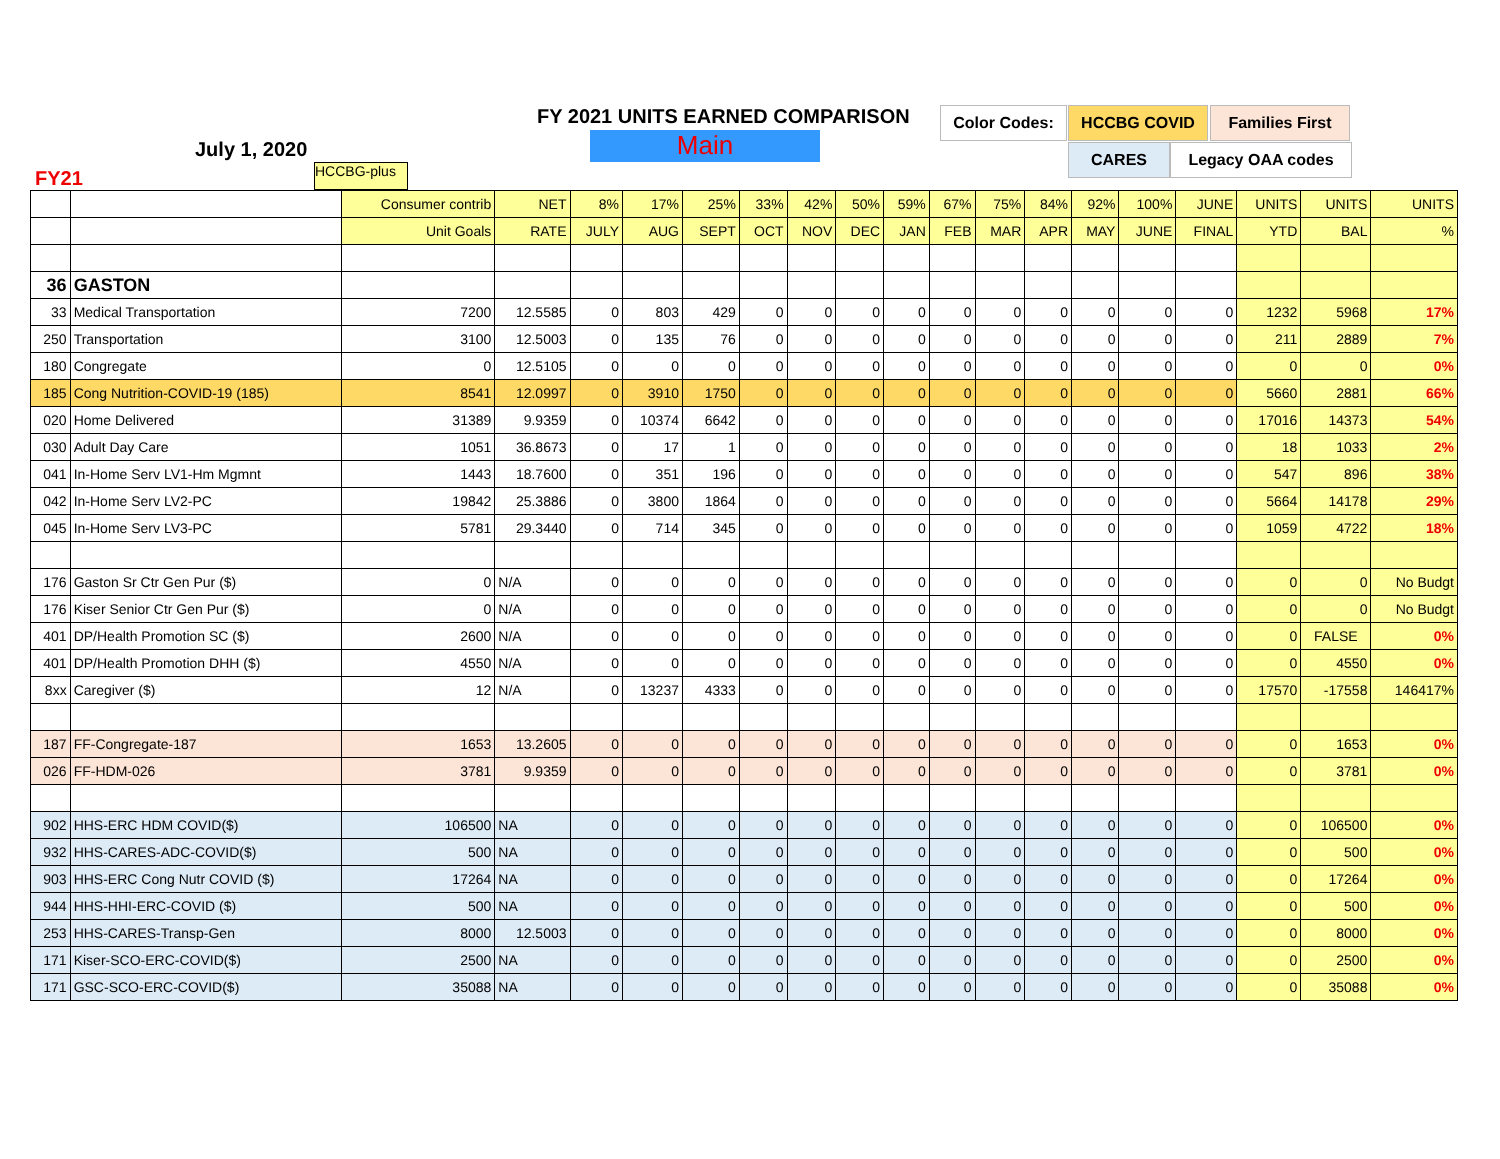FY 2021 UNITS EARNED COMPARISON
Main
July 1, 2020
FY21 HCCBG-plus
Color Codes: HCCBG COVID Families First
CARES Legacy OAA codes
| | | Consumer contrib | NET | 8% | 17% | 25% | 33% | 42% | 50% | 59% | 67% | 75% | 84% | 92% | 100% | JUNE | UNITS | UNITS | UNITS |
| | | Unit Goals | RATE | JULY | AUG | SEPT | OCT | NOV | DEC | JAN | FEB | MAR | APR | MAY | JUNE | FINAL | YTD | BAL | % |
| 36 | GASTON | | | | | | | | | | | | | | | | | | |
| 33 | Medical Transportation | 7200 | 12.5585 | 0 | 803 | 429 | 0 | 0 | 0 | 0 | 0 | 0 | 0 | 0 | 0 | 0 | 1232 | 5968 | 17% |
| 250 | Transportation | 3100 | 12.5003 | 0 | 135 | 76 | 0 | 0 | 0 | 0 | 0 | 0 | 0 | 0 | 0 | 0 | 211 | 2889 | 7% |
| 180 | Congregate | 0 | 12.5105 | 0 | 0 | 0 | 0 | 0 | 0 | 0 | 0 | 0 | 0 | 0 | 0 | 0 | 0 | 0 | 0% |
| 185 | Cong Nutrition-COVID-19 (185) | 8541 | 12.0997 | 0 | 3910 | 1750 | 0 | 0 | 0 | 0 | 0 | 0 | 0 | 0 | 0 | 0 | 5660 | 2881 | 66% |
| 020 | Home Delivered | 31389 | 9.9359 | 0 | 10374 | 6642 | 0 | 0 | 0 | 0 | 0 | 0 | 0 | 0 | 0 | 0 | 17016 | 14373 | 54% |
| 030 | Adult Day Care | 1051 | 36.8673 | 0 | 17 | 1 | 0 | 0 | 0 | 0 | 0 | 0 | 0 | 0 | 0 | 0 | 18 | 1033 | 2% |
| 041 | In-Home Serv LV1-Hm Mgmnt | 1443 | 18.7600 | 0 | 351 | 196 | 0 | 0 | 0 | 0 | 0 | 0 | 0 | 0 | 0 | 0 | 547 | 896 | 38% |
| 042 | In-Home Serv LV2-PC | 19842 | 25.3886 | 0 | 3800 | 1864 | 0 | 0 | 0 | 0 | 0 | 0 | 0 | 0 | 0 | 0 | 5664 | 14178 | 29% |
| 045 | In-Home Serv LV3-PC | 5781 | 29.3440 | 0 | 714 | 345 | 0 | 0 | 0 | 0 | 0 | 0 | 0 | 0 | 0 | 0 | 1059 | 4722 | 18% |
| 176 | Gaston Sr Ctr Gen Pur ($) | 0 | N/A | 0 | 0 | 0 | 0 | 0 | 0 | 0 | 0 | 0 | 0 | 0 | 0 | 0 | 0 | 0 | No Budgt |
| 176 | Kiser Senior Ctr Gen Pur ($) | 0 | N/A | 0 | 0 | 0 | 0 | 0 | 0 | 0 | 0 | 0 | 0 | 0 | 0 | 0 | 0 | 0 | No Budgt |
| 401 | DP/Health Promotion SC ($) | 2600 | N/A | 0 | 0 | 0 | 0 | 0 | 0 | 0 | 0 | 0 | 0 | 0 | 0 | 0 | 0 | FALSE | 0% |
| 401 | DP/Health Promotion DHH ($) | 4550 | N/A | 0 | 0 | 0 | 0 | 0 | 0 | 0 | 0 | 0 | 0 | 0 | 0 | 0 | 0 | 4550 | 0% |
| 8xx | Caregiver ($) | 12 | N/A | 0 | 13237 | 4333 | 0 | 0 | 0 | 0 | 0 | 0 | 0 | 0 | 0 | 0 | 17570 | -17558 | 146417% |
| 187 | FF-Congregate-187 | 1653 | 13.2605 | 0 | 0 | 0 | 0 | 0 | 0 | 0 | 0 | 0 | 0 | 0 | 0 | 0 | 0 | 1653 | 0% |
| 026 | FF-HDM-026 | 3781 | 9.9359 | 0 | 0 | 0 | 0 | 0 | 0 | 0 | 0 | 0 | 0 | 0 | 0 | 0 | 0 | 3781 | 0% |
| 902 | HHS-ERC HDM COVID($) | 106500 | NA | 0 | 0 | 0 | 0 | 0 | 0 | 0 | 0 | 0 | 0 | 0 | 0 | 0 | 0 | 106500 | 0% |
| 932 | HHS-CARES-ADC-COVID($) | 500 | NA | 0 | 0 | 0 | 0 | 0 | 0 | 0 | 0 | 0 | 0 | 0 | 0 | 0 | 0 | 500 | 0% |
| 903 | HHS-ERC Cong Nutr COVID ($) | 17264 | NA | 0 | 0 | 0 | 0 | 0 | 0 | 0 | 0 | 0 | 0 | 0 | 0 | 0 | 0 | 17264 | 0% |
| 944 | HHS-HHI-ERC-COVID ($) | 500 | NA | 0 | 0 | 0 | 0 | 0 | 0 | 0 | 0 | 0 | 0 | 0 | 0 | 0 | 0 | 500 | 0% |
| 253 | HHS-CARES-Transp-Gen | 8000 | 12.5003 | 0 | 0 | 0 | 0 | 0 | 0 | 0 | 0 | 0 | 0 | 0 | 0 | 0 | 0 | 8000 | 0% |
| 171 | Kiser-SCO-ERC-COVID($) | 2500 | NA | 0 | 0 | 0 | 0 | 0 | 0 | 0 | 0 | 0 | 0 | 0 | 0 | 0 | 0 | 2500 | 0% |
| 171 | GSC-SCO-ERC-COVID($) | 35088 | NA | 0 | 0 | 0 | 0 | 0 | 0 | 0 | 0 | 0 | 0 | 0 | 0 | 0 | 0 | 35088 | 0% |